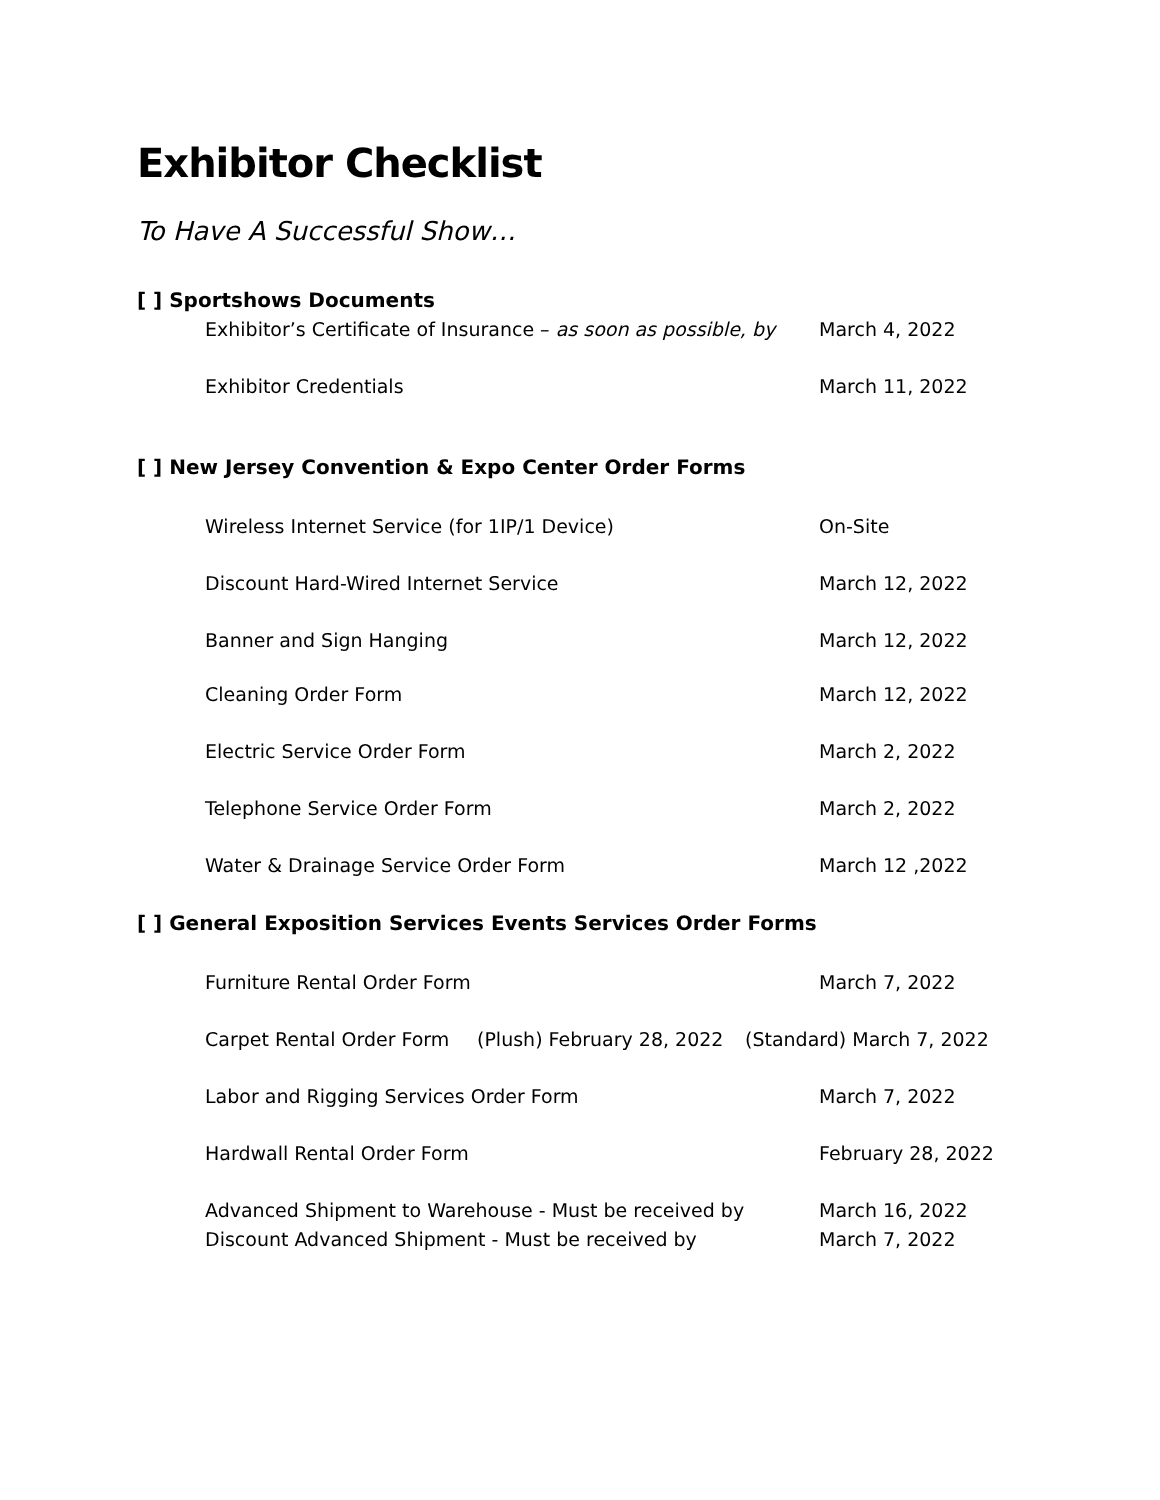Exhibitor Checklist
To Have A Successful Show…
[ ] Sportshows Documents
Exhibitor’s Certificate of Insurance – as soon as possible, by
March 4, 2022
Exhibitor Credentials March 11, 2022
[ ] New Jersey Convention & Expo Center Order Forms
Wireless Internet Service (for 1IP/1 Device) On-Site
Discount Hard-Wired Internet Service March 12, 2022
Banner and Sign Hanging March 12, 2022
Cleaning Order Form March 12, 2022
Electric Service Order Form March 2, 2022
Telephone Service Order Form March 2, 2022
Water & Drainage Service Order Form March 12 ,2022
[ ] General Exposition Services Events Services Order Forms
Furniture Rental Order Form March 7, 2022
Carpet Rental Order Form
(Plush) February 28, 2022
(Standard) March 7, 2022
Labor and Rigging Services Order Form March 7, 2022
Hardwall Rental Order Form February 28, 2022
Advanced Shipment to Warehouse - Must be received by March 16, 2022
Discount Advanced Shipment - Must be received by March 7, 2022